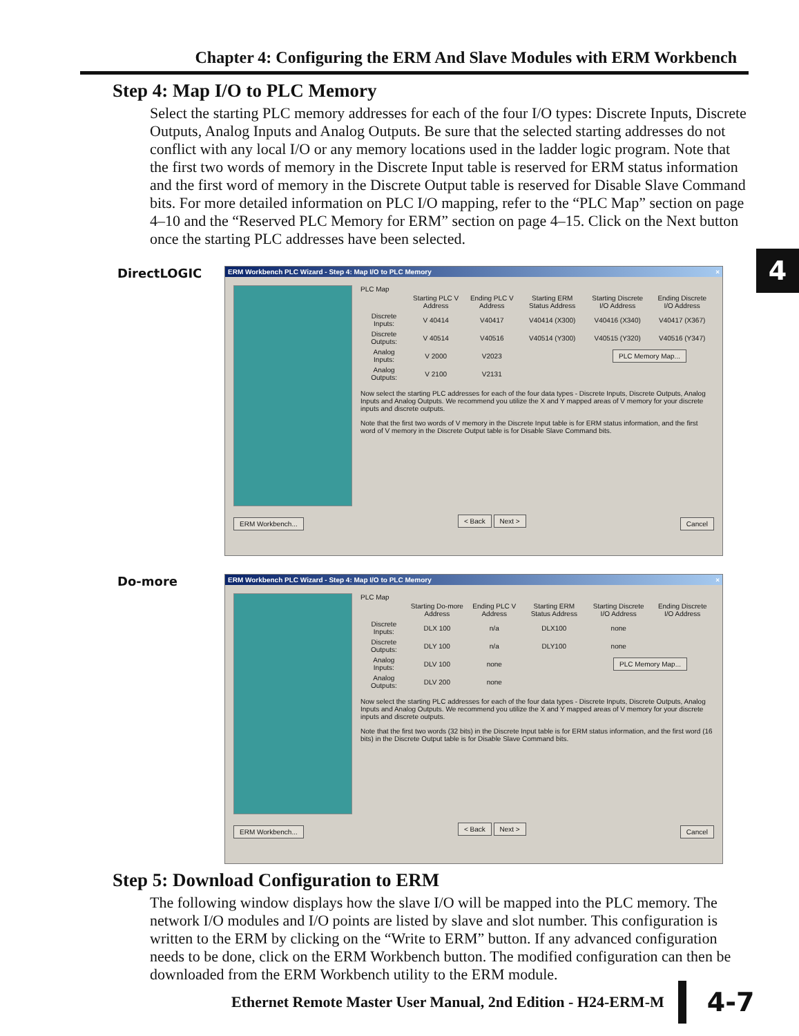Chapter 4: Configuring the ERM And Slave Modules with ERM Workbench
Step 4: Map I/O to PLC Memory
Select the starting PLC memory addresses for each of the four I/O types: Discrete Inputs, Discrete Outputs, Analog Inputs and Analog Outputs. Be sure that the selected starting addresses do not conflict with any local I/O or any memory locations used in the ladder logic program. Note that the first two words of memory in the Discrete Input table is reserved for ERM status information and the first word of memory in the Discrete Output table is reserved for Disable Slave Command bits. For more detailed information on PLC I/O mapping, refer to the “PLC Map” section on page 4–10 and the “Reserved PLC Memory for ERM” section on page 4–15. Click on the Next button once the starting PLC addresses have been selected.
4
DirectLOGIC
ERM Workbench PLC Wizard - Step 4: Map I/O to PLC Memory ×
PLC Map
| | Starting PLC V Address | Ending PLC V Address | Starting ERM Status Address | Starting Discrete I/O Address | Ending Discrete I/O Address |
| --- | --- | --- | --- | --- | --- |
| Discrete Inputs: | V 40414 | V40417 | V40414 (X300) | V40416 (X340) | V40417 (X367) |
| Discrete Outputs: | V 40514 | V40516 | V40514 (Y300) | V40515 (Y320) | V40516 (Y347) |
| Analog Inputs: | V 2000 | V2023 | | PLC Memory Map... | |
| Analog Outputs: | V 2100 | V2131 | | | |
Now select the starting PLC addresses for each of the four data types - Discrete Inputs, Discrete Outputs, Analog Inputs and Analog Outputs. We recommend you utilize the X and Y mapped areas of V memory for your discrete inputs and discrete outputs.
Note that the first two words of V memory in the Discrete Input table is for ERM status information, and the first word of V memory in the Discrete Output table is for Disable Slave Command bits.
ERM Workbench... < Back Next > Cancel
Do-more
ERM Workbench PLC Wizard - Step 4: Map I/O to PLC Memory ×
PLC Map
| | Starting Do-more Address | Ending PLC V Address | Starting ERM Status Address | Starting Discrete I/O Address | Ending Discrete I/O Address |
| --- | --- | --- | --- | --- | --- |
| Discrete Inputs: | DLX 100 | n/a | DLX100 | none | |
| Discrete Outputs: | DLY 100 | n/a | DLY100 | none | |
| Analog Inputs: | DLV 100 | none | | PLC Memory Map... | |
| Analog Outputs: | DLV 200 | none | | | |
Now select the starting PLC addresses for each of the four data types - Discrete Inputs, Discrete Outputs, Analog Inputs and Analog Outputs. We recommend you utilize the X and Y mapped areas of V memory for your discrete inputs and discrete outputs.
Note that the first two words (32 bits) in the Discrete Input table is for ERM status information, and the first word (16 bits) in the Discrete Output table is for Disable Slave Command bits.
ERM Workbench... < Back Next > Cancel
Step 5: Download Configuration to ERM
The following window displays how the slave I/O will be mapped into the PLC memory. The network I/O modules and I/O points are listed by slave and slot number. This configuration is written to the ERM by clicking on the “Write to ERM” button. If any advanced configuration needs to be done, click on the ERM Workbench button. The modified configuration can then be downloaded from the ERM Workbench utility to the ERM module.
Ethernet Remote Master User Manual, 2nd Edition - H24-ERM-M 4-7